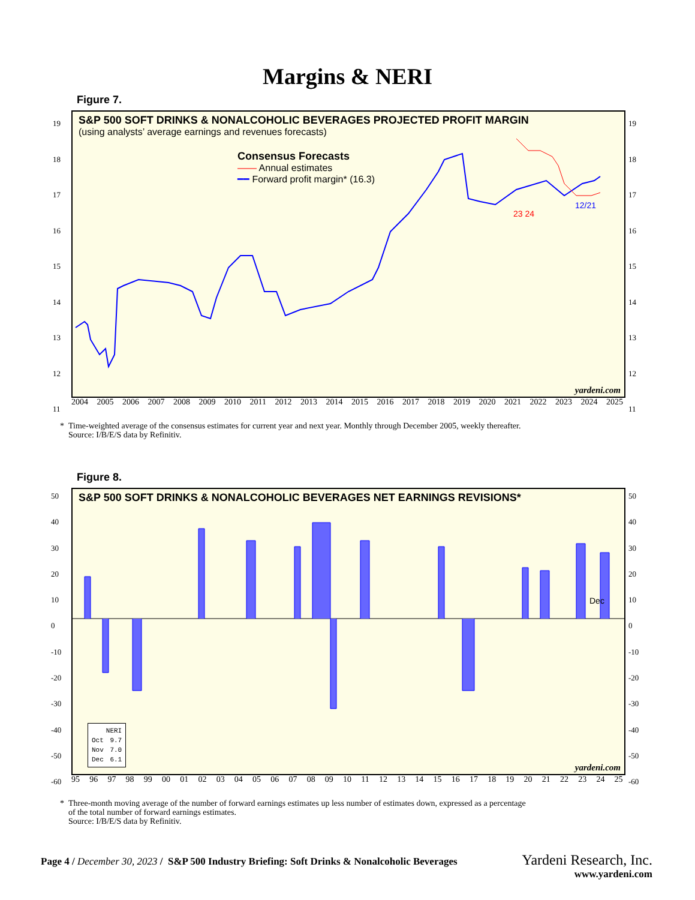Margins & NERI
Figure 7.
S&P 500 SOFT DRINKS & NONALCOHOLIC BEVERAGES PROJECTED PROFIT MARGIN
(using analysts’ average earnings and revenues forecasts)
Consensus Forecasts
—— Annual estimates
━━ Forward profit margin* (16.3)
23 24
12/21
yardeni.com
2004 2005 2006 2007 2008 2009 2010 2011 2012 2013 2014 2015 2016 2017 2018 2019 2020 2021 2022 2023 2024 2025
19
18
17
16
15
14
13
12
11
19
18
17
16
15
14
13
12
11
* Time-weighted average of the consensus estimates for current year and next year. Monthly through December 2005, weekly thereafter.
Source: I/B/E/S data by Refinitiv.
Figure 8.
S&P 500 SOFT DRINKS & NONALCOHOLIC BEVERAGES NET EARNINGS REVISIONS*
Dec
| | NERI |
| --- | --- |
| Oct | 9.7 |
| Nov | 7.0 |
| Dec | 6.1 |
yardeni.com
95 96 97 98 99 00 01 02 03 04 05 06 07 08 09 10 11 12 13 14 15 16 17 18 19 20 21 22 23 24 25
50
40
30
20
10
0
-10
-20
-30
-40
-50
-60
50
40
30
20
10
0
-10
-20
-30
-40
-50
-60
* Three-month moving average of the number of forward earnings estimates up less number of estimates down, expressed as a percentage
of the total number of forward earnings estimates.
Source: I/B/E/S data by Refinitiv.
Page 4 / December 30, 2023 / S&P 500 Industry Briefing: Soft Drinks & Nonalcoholic Beverages Yardeni Research, Inc.
www.yardeni.com